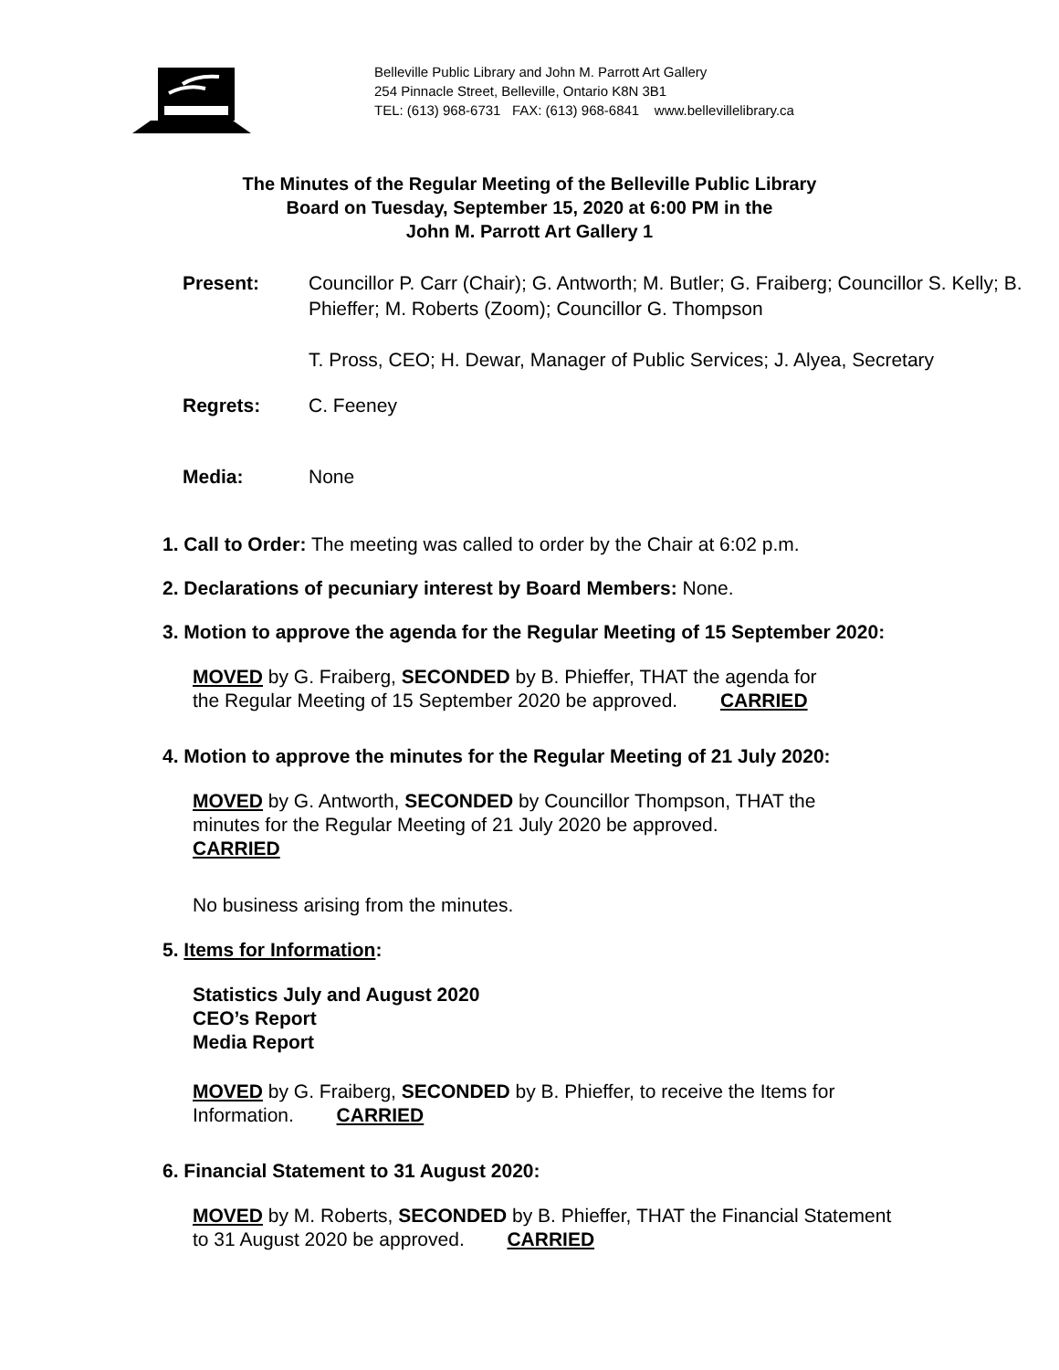Belleville Public Library and John M. Parrott Art Gallery
254 Pinnacle Street, Belleville, Ontario K8N 3B1
TEL: (613) 968-6731 FAX: (613) 968-6841 www.bellevillelibrary.ca
The Minutes of the Regular Meeting of the Belleville Public Library
Board on Tuesday, September 15, 2020 at 6:00 PM in the
John M. Parrott Art Gallery 1
Present: Councillor P. Carr (Chair); G. Antworth; M. Butler; G. Fraiberg; Councillor S. Kelly; B. Phieffer; M. Roberts (Zoom); Councillor G. Thompson
T. Pross, CEO; H. Dewar, Manager of Public Services; J. Alyea, Secretary
Regrets: C. Feeney
Media: None
1. Call to Order: The meeting was called to order by the Chair at 6:02 p.m.
2. Declarations of pecuniary interest by Board Members: None.
3. Motion to approve the agenda for the Regular Meeting of 15 September 2020:
MOVED by G. Fraiberg, SECONDED by B. Phieffer, THAT the agenda for
the Regular Meeting of 15 September 2020 be approved. CARRIED
4. Motion to approve the minutes for the Regular Meeting of 21 July 2020:
MOVED by G. Antworth, SECONDED by Councillor Thompson, THAT the
minutes for the Regular Meeting of 21 July 2020 be approved.
CARRIED
No business arising from the minutes.
5. Items for Information:
Statistics July and August 2020
CEO’s Report
Media Report
MOVED by G. Fraiberg, SECONDED by B. Phieffer, to receive the Items for
Information. CARRIED
6. Financial Statement to 31 August 2020:
MOVED by M. Roberts, SECONDED by B. Phieffer, THAT the Financial Statement
to 31 August 2020 be approved. CARRIED